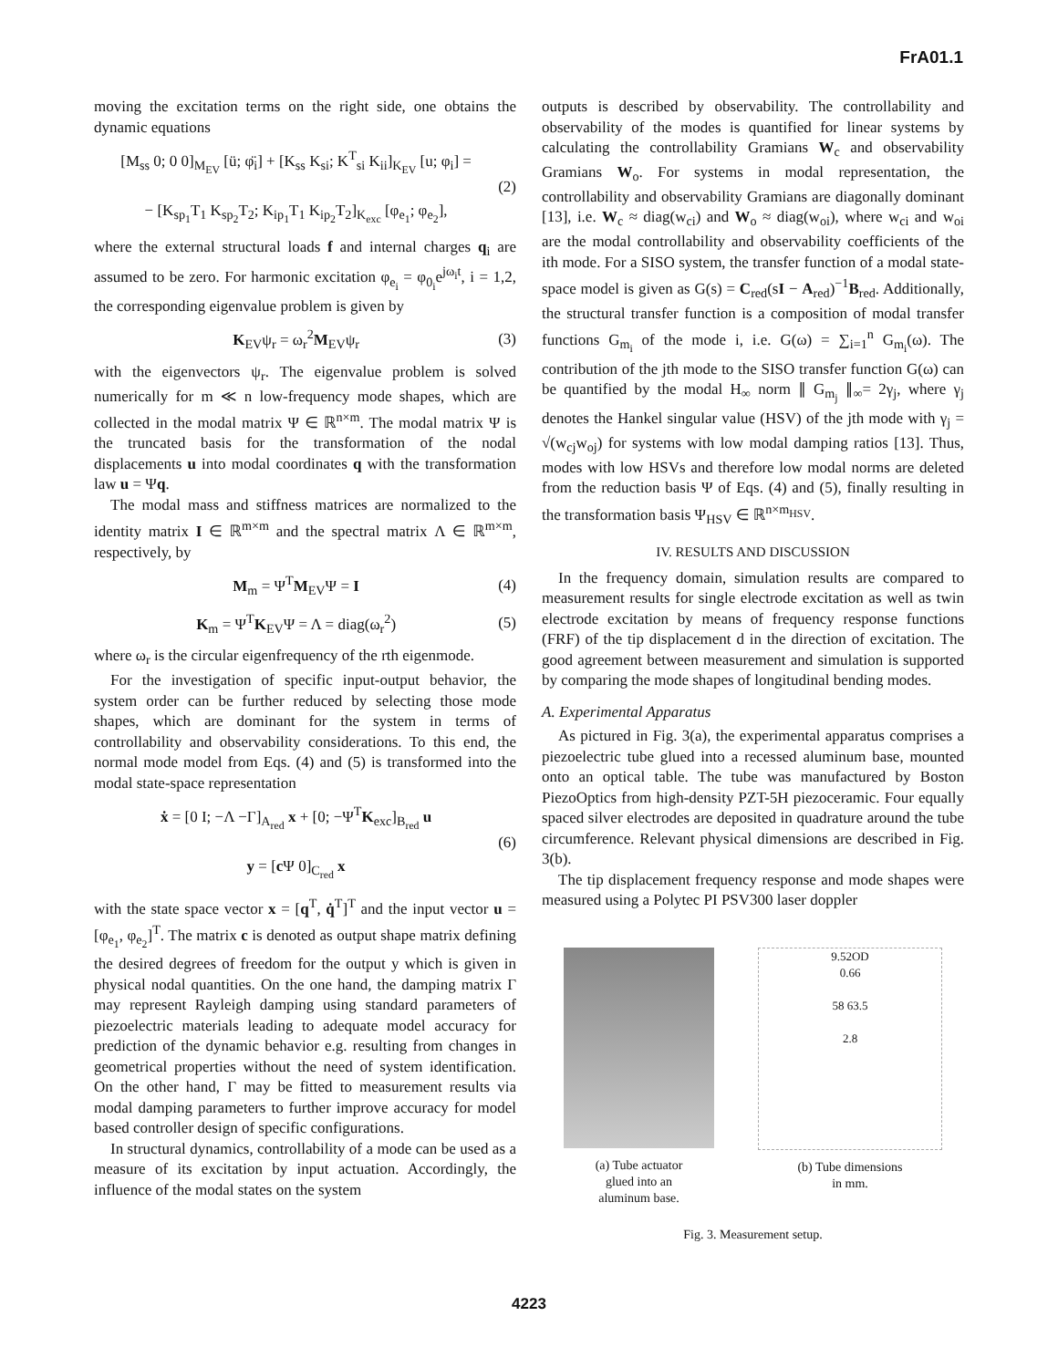FrA01.1
moving the excitation terms on the right side, one obtains the dynamic equations
[M<sub>ss</sub> 0; 0 0]<sub>M<sub>EV</sub></sub> [ü; φ̈<sub>i</sub>] + [K<sub>ss</sub> K<sub>si</sub>; K<sup>T</sup><sub>si</sub> K<sub>ii</sub>]<sub>K<sub>EV</sub></sub> [u; φ<sub>i</sub>] =
− [K<sub>sp<sub>1</sub></sub>T<sub>1</sub> K<sub>sp<sub>2</sub></sub>T<sub>2</sub>; K<sub>ip<sub>1</sub></sub>T<sub>1</sub> K<sub>ip<sub>2</sub></sub>T<sub>2</sub>]<sub>K<sub>exc</sub></sub> [φ<sub>e<sub>1</sub></sub>; φ<sub>e<sub>2</sub></sub>], (2)
where the external structural loads f and internal charges q<sub>i</sub> are assumed to be zero. For harmonic excitation φ<sub>e<sub>i</sub></sub> = φ<sub>0<sub>i</sub></sub>e<sup>jω<sub>i</sub>t</sup>, i = 1,2, the corresponding eigenvalue problem is given by
K<sub>EV</sub>ψ<sub>r</sub> = ω<sub>r</sub><sup>2</sup>M<sub>EV</sub>ψ<sub>r</sub> (3)
with the eigenvectors ψ<sub>r</sub>. The eigenvalue problem is solved numerically for m ≪ n low-frequency mode shapes, which are collected in the modal matrix Ψ ∈ ℝ<sup>n×m</sup>. The modal matrix Ψ is the truncated basis for the transformation of the nodal displacements u into modal coordinates q with the transformation law u = Ψq.
The modal mass and stiffness matrices are normalized to the identity matrix I ∈ ℝ<sup>m×m</sup> and the spectral matrix Λ ∈ ℝ<sup>m×m</sup>, respectively, by
M<sub>m</sub> = Ψ<sup>T</sup>M<sub>EV</sub>Ψ = I (4)
K<sub>m</sub> = Ψ<sup>T</sup>K<sub>EV</sub>Ψ = Λ = diag(ω<sub>r</sub><sup>2</sup>) (5)
where ω<sub>r</sub> is the circular eigenfrequency of the rth eigenmode.
For the investigation of specific input-output behavior, the system order can be further reduced by selecting those mode shapes, which are dominant for the system in terms of controllability and observability considerations. To this end, the normal mode model from Eqs. (4) and (5) is transformed into the modal state-space representation
ẋ = [0 I; −Λ −Γ]<sub>A<sub>red</sub></sub> x + [0; −Ψ<sup>T</sup>K<sub>exc</sub>]<sub>B<sub>red</sub></sub> u
y = [c Ψ 0]<sub>C<sub>red</sub></sub> x (6)
with the state space vector x = [q<sup>T</sup>, q̇<sup>T</sup>]<sup>T</sup> and the input vector u = [φ<sub>e<sub>1</sub></sub>, φ<sub>e<sub>2</sub></sub>]<sup>T</sup>. The matrix c is denoted as output shape matrix defining the desired degrees of freedom for the output y which is given in physical nodal quantities. On the one hand, the damping matrix Γ may represent Rayleigh damping using standard parameters of piezoelectric materials leading to adequate model accuracy for prediction of the dynamic behavior e.g. resulting from changes in geometrical properties without the need of system identification. On the other hand, Γ may be fitted to measurement results via modal damping parameters to further improve accuracy for model based controller design of specific configurations.
In structural dynamics, controllability of a mode can be used as a measure of its excitation by input actuation. Accordingly, the influence of the modal states on the system
outputs is described by observability. The controllability and observability of the modes is quantified for linear systems by calculating the controllability Gramians W<sub>c</sub> and observability Gramians W<sub>o</sub>. For systems in modal representation, the controllability and observability Gramians are diagonally dominant [13], i.e. W<sub>c</sub> ≈ diag(w<sub>ci</sub>) and W<sub>o</sub> ≈ diag(w<sub>oi</sub>), where w<sub>ci</sub> and w<sub>oi</sub> are the modal controllability and observability coefficients of the ith mode. For a SISO system, the transfer function of a modal state-space model is given as G(s) = C<sub>red</sub>(sI − A<sub>red</sub>)<sup>−1</sup>B<sub>red</sub>. Additionally, the structural transfer function is a composition of modal transfer functions G<sub>m<sub>i</sub></sub> of the mode i, i.e. G(ω) = ∑<sub>i=1</sub><sup>n</sup> G<sub>m<sub>i</sub></sub>(ω). The contribution of the jth mode to the SISO transfer function G(ω) can be quantified by the modal H<sub>∞</sub> norm ∥ G<sub>m<sub>j</sub></sub> ∥<sub>∞</sub>= 2γ<sub>j</sub>, where γ<sub>j</sub> denotes the Hankel singular value (HSV) of the jth mode with γ<sub>j</sub> = √(w<sub>cj</sub>w<sub>oj</sub>) for systems with low modal damping ratios [13]. Thus, modes with low HSVs and therefore low modal norms are deleted from the reduction basis Ψ of Eqs. (4) and (5), finally resulting in the transformation basis Ψ<sub>HSV</sub> ∈ ℝ<sup>n×m<sub>HSV</sub></sup>.
IV. RESULTS AND DISCUSSION
In the frequency domain, simulation results are compared to measurement results for single electrode excitation as well as twin electrode excitation by means of frequency response functions (FRF) of the tip displacement d in the direction of excitation. The good agreement between measurement and simulation is supported by comparing the mode shapes of longitudinal bending modes.
A. Experimental Apparatus
As pictured in Fig. 3(a), the experimental apparatus comprises a piezoelectric tube glued into a recessed aluminum base, mounted onto an optical table. The tube was manufactured by Boston PiezoOptics from high-density PZT-5H piezoceramic. Four equally spaced silver electrodes are deposited in quadrature around the tube circumference. Relevant physical dimensions are described in Fig. 3(b).
The tip displacement frequency response and mode shapes were measured using a Polytec PI PSV300 laser doppler
(a) Tube actuator
glued into an
aluminum base.
9.52OD
0.66
58 63.5
2.8
(b) Tube dimensions
in mm.
Fig. 3. Measurement setup.
4223